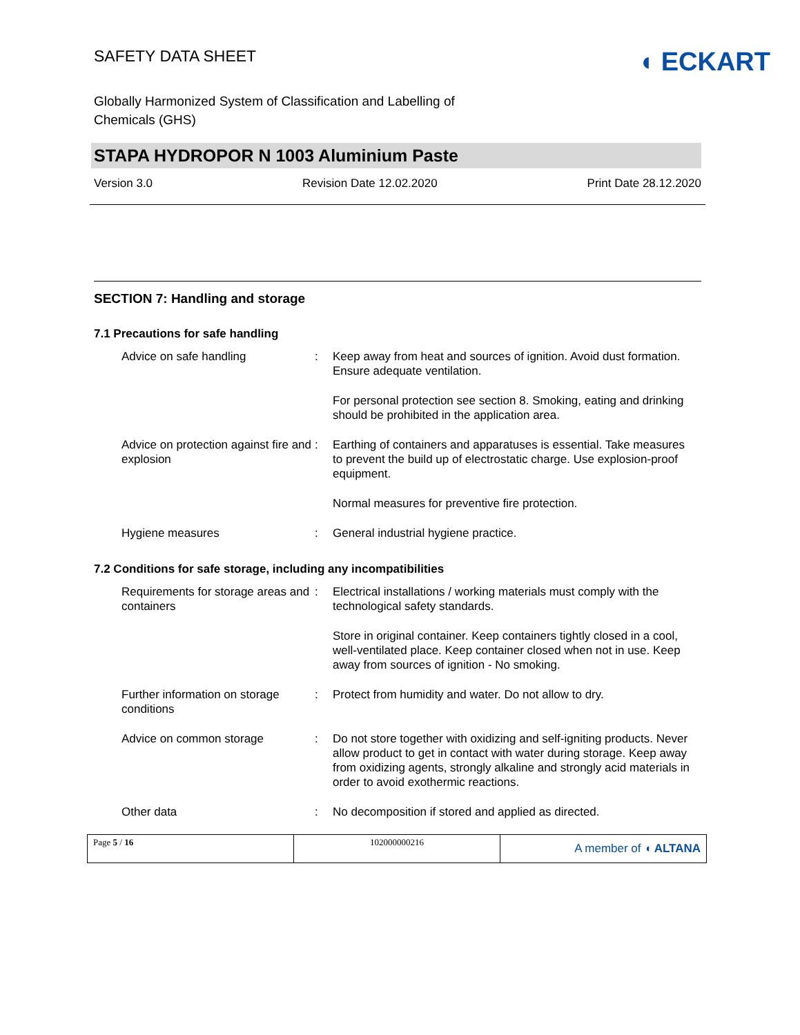SAFETY DATA SHEET
◖ ECKART
Globally Harmonized System of Classification and Labelling of Chemicals (GHS)
STAPA HYDROPOR N 1003 Aluminium Paste
Version 3.0 Revision Date 12.02.2020 Print Date 28.12.2020
SECTION 7: Handling and storage
7.1 Precautions for safe handling
Advice on safe handling : Keep away from heat and sources of ignition. Avoid dust formation. Ensure adequate ventilation.
For personal protection see section 8. Smoking, eating and drinking should be prohibited in the application area.
Advice on protection against fire and explosion
: Earthing of containers and apparatuses is essential. Take measures to prevent the build up of electrostatic charge. Use explosion-proof equipment.
Normal measures for preventive fire protection.
Hygiene measures : General industrial hygiene practice.
7.2 Conditions for safe storage, including any incompatibilities
Requirements for storage areas and containers
: Electrical installations / working materials must comply with the technological safety standards.
Store in original container. Keep containers tightly closed in a cool, well-ventilated place. Keep container closed when not in use. Keep away from sources of ignition - No smoking.
Further information on storage conditions
: Protect from humidity and water. Do not allow to dry.
Advice on common storage : Do not store together with oxidizing and self-igniting products. Never allow product to get in contact with water during storage. Keep away from oxidizing agents, strongly alkaline and strongly acid materials in order to avoid exothermic reactions.
Other data : No decomposition if stored and applied as directed.
Page 5 / 16 102000000216
A member of ◖ ALTANA